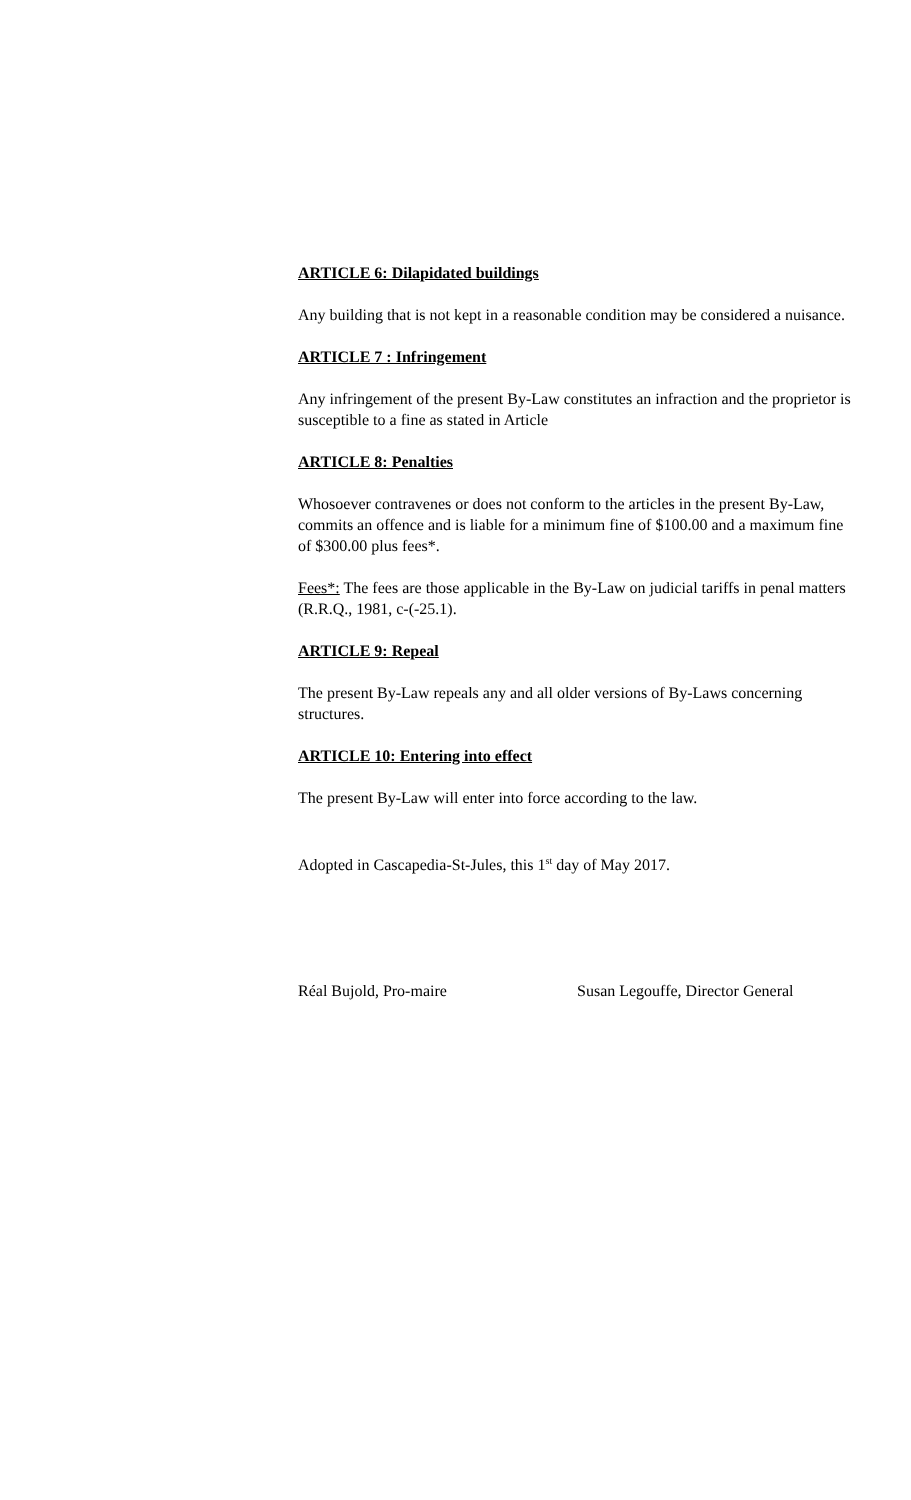ARTICLE 6: Dilapidated buildings
Any building that is not kept in a reasonable condition may be considered a nuisance.
ARTICLE 7 : Infringement
Any infringement of the present By-Law constitutes an infraction and the proprietor is susceptible to a fine as stated in Article
ARTICLE 8: Penalties
Whosoever contravenes or does not conform to the articles in the present By-Law, commits an offence and is liable for a minimum fine of $100.00 and a maximum fine of $300.00 plus fees*.
Fees*: The fees are those applicable in the By-Law on judicial tariffs in penal matters (R.R.Q., 1981, c-(-25.1).
ARTICLE 9: Repeal
The present By-Law repeals any and all older versions of By-Laws concerning structures.
ARTICLE 10: Entering into effect
The present By-Law will enter into force according to the law.
Adopted in Cascapedia-St-Jules, this 1<sup>st</sup> day of May 2017.
Réal Bujold, Pro-maire Susan Legouffe, Director General